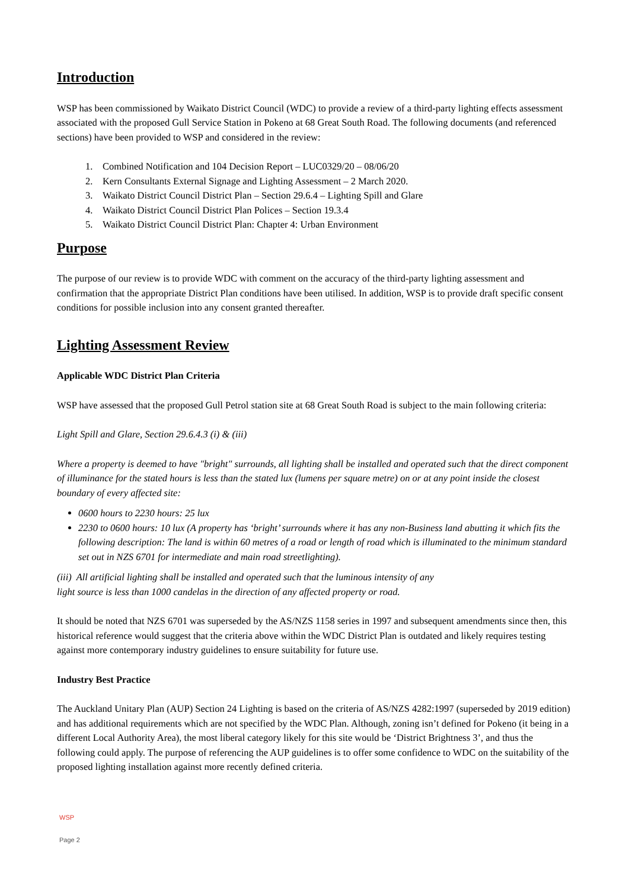Introduction
WSP has been commissioned by Waikato District Council (WDC) to provide a review of a third-party lighting effects assessment associated with the proposed Gull Service Station in Pokeno at 68 Great South Road. The following documents (and referenced sections) have been provided to WSP and considered in the review:
1. Combined Notification and 104 Decision Report – LUC0329/20 – 08/06/20
2. Kern Consultants External Signage and Lighting Assessment – 2 March 2020.
3. Waikato District Council District Plan – Section 29.6.4 – Lighting Spill and Glare
4. Waikato District Council District Plan Polices – Section 19.3.4
5. Waikato District Council District Plan: Chapter 4: Urban Environment
Purpose
The purpose of our review is to provide WDC with comment on the accuracy of the third-party lighting assessment and confirmation that the appropriate District Plan conditions have been utilised. In addition, WSP is to provide draft specific consent conditions for possible inclusion into any consent granted thereafter.
Lighting Assessment Review
Applicable WDC District Plan Criteria
WSP have assessed that the proposed Gull Petrol station site at 68 Great South Road is subject to the main following criteria:
Light Spill and Glare, Section 29.6.4.3 (i) & (iii)
Where a property is deemed to have "bright" surrounds, all lighting shall be installed and operated such that the direct component of illuminance for the stated hours is less than the stated lux (lumens per square metre) on or at any point inside the closest boundary of every affected site:
0600 hours to 2230 hours: 25 lux
2230 to 0600 hours: 10 lux (A property has ‘bright’ surrounds where it has any non-Business land abutting it which fits the following description: The land is within 60 metres of a road or length of road which is illuminated to the minimum standard set out in NZS 6701 for intermediate and main road streetlighting).
(iii) All artificial lighting shall be installed and operated such that the luminous intensity of any
light source is less than 1000 candelas in the direction of any affected property or road.
It should be noted that NZS 6701 was superseded by the AS/NZS 1158 series in 1997 and subsequent amendments since then, this historical reference would suggest that the criteria above within the WDC District Plan is outdated and likely requires testing against more contemporary industry guidelines to ensure suitability for future use.
Industry Best Practice
The Auckland Unitary Plan (AUP) Section 24 Lighting is based on the criteria of AS/NZS 4282:1997 (superseded by 2019 edition) and has additional requirements which are not specified by the WDC Plan. Although, zoning isn’t defined for Pokeno (it being in a different Local Authority Area), the most liberal category likely for this site would be ‘District Brightness 3’, and thus the following could apply. The purpose of referencing the AUP guidelines is to offer some confidence to WDC on the suitability of the proposed lighting installation against more recently defined criteria.
WSP
Page 2